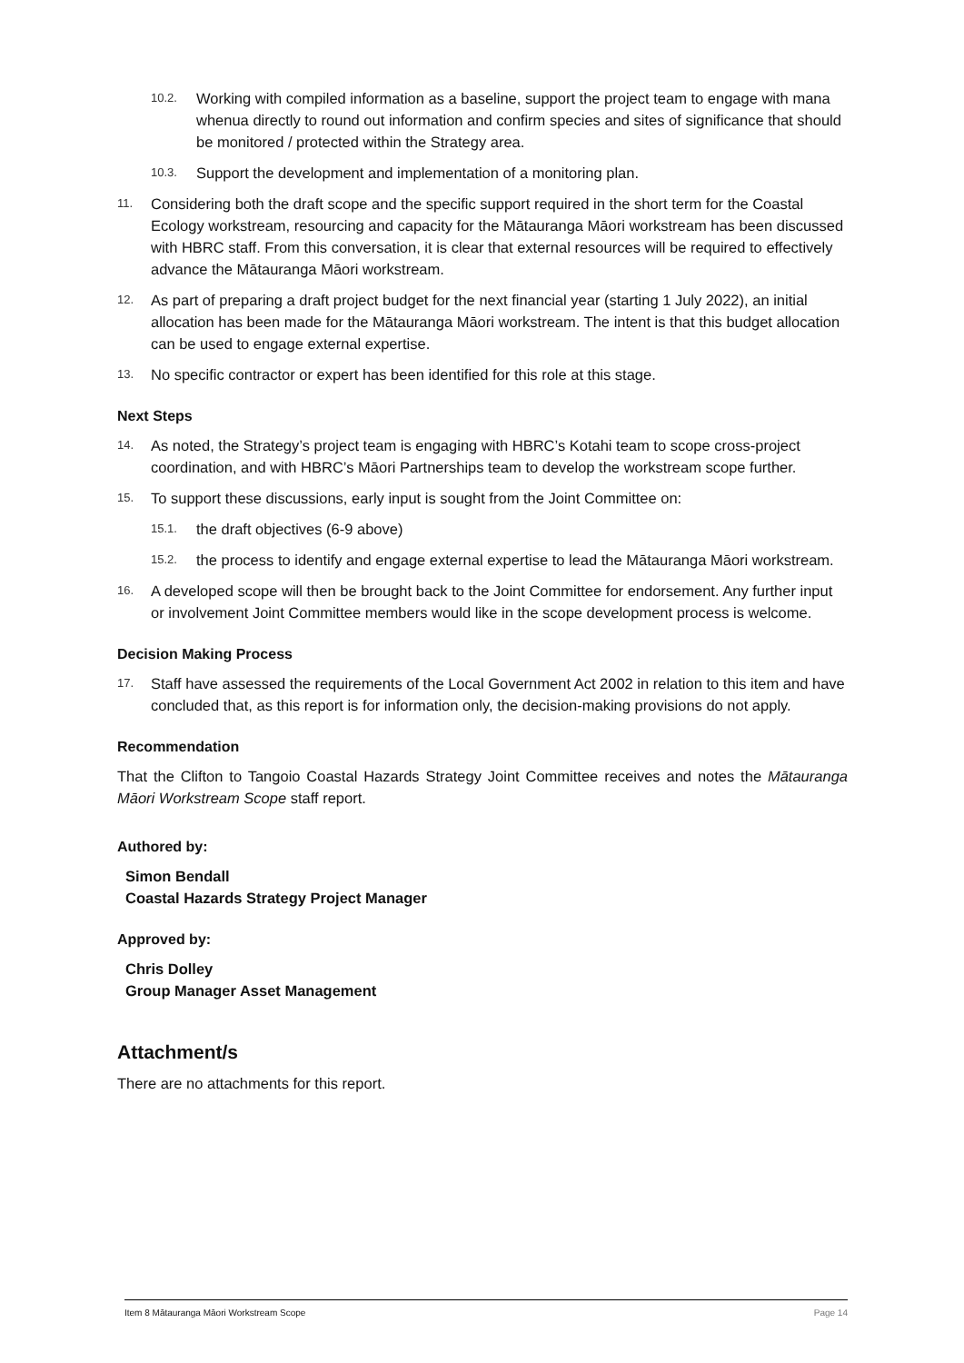10.2. Working with compiled information as a baseline, support the project team to engage with mana whenua directly to round out information and confirm species and sites of significance that should be monitored / protected within the Strategy area.
10.3. Support the development and implementation of a monitoring plan.
11. Considering both the draft scope and the specific support required in the short term for the Coastal Ecology workstream, resourcing and capacity for the Mātauranga Māori workstream has been discussed with HBRC staff. From this conversation, it is clear that external resources will be required to effectively advance the Mātauranga Māori workstream.
12. As part of preparing a draft project budget for the next financial year (starting 1 July 2022), an initial allocation has been made for the Mātauranga Māori workstream. The intent is that this budget allocation can be used to engage external expertise.
13. No specific contractor or expert has been identified for this role at this stage.
Next Steps
14. As noted, the Strategy’s project team is engaging with HBRC’s Kotahi team to scope cross-project coordination, and with HBRC’s Māori Partnerships team to develop the workstream scope further.
15. To support these discussions, early input is sought from the Joint Committee on:
15.1. the draft objectives (6-9 above)
15.2. the process to identify and engage external expertise to lead the Mātauranga Māori workstream.
16. A developed scope will then be brought back to the Joint Committee for endorsement. Any further input or involvement Joint Committee members would like in the scope development process is welcome.
Decision Making Process
17. Staff have assessed the requirements of the Local Government Act 2002 in relation to this item and have concluded that, as this report is for information only, the decision-making provisions do not apply.
Recommendation
That the Clifton to Tangoio Coastal Hazards Strategy Joint Committee receives and notes the Mātauranga Māori Workstream Scope staff report.
Authored by:
Simon Bendall
Coastal Hazards Strategy Project Manager
Approved by:
Chris Dolley
Group Manager Asset Management
Attachment/s
There are no attachments for this report.
Item 8 Mātauranga Māori Workstream Scope Page 14